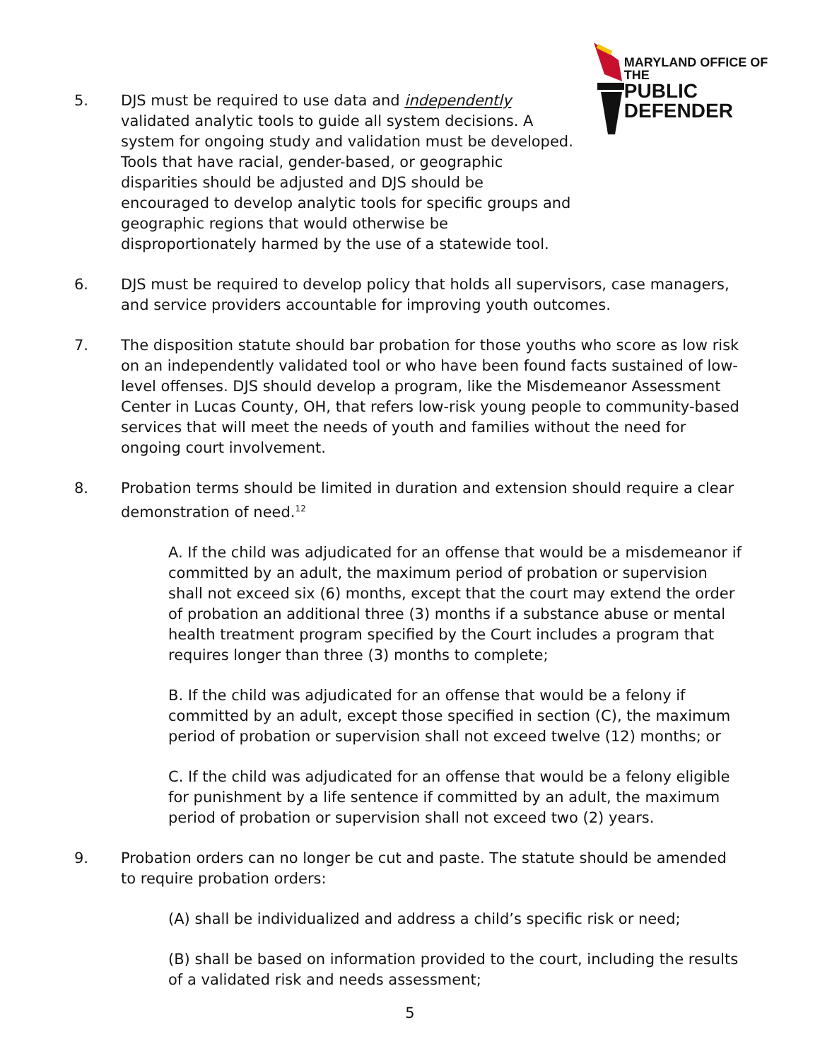MARYLAND OFFICE OF THE
PUBLIC DEFENDER
5. DJS must be required to use data and independently validated analytic tools to guide all system decisions. A system for ongoing study and validation must be developed. Tools that have racial, gender-based, or geographic disparities should be adjusted and DJS should be encouraged to develop analytic tools for specific groups and geographic regions that would otherwise be disproportionately harmed by the use of a statewide tool.
6. DJS must be required to develop policy that holds all supervisors, case managers, and service providers accountable for improving youth outcomes.
7. The disposition statute should bar probation for those youths who score as low risk on an independently validated tool or who have been found facts sustained of low-level offenses. DJS should develop a program, like the Misdemeanor Assessment Center in Lucas County, OH, that refers low-risk young people to community-based services that will meet the needs of youth and families without the need for ongoing court involvement.
8. Probation terms should be limited in duration and extension should require a clear demonstration of need.<sup>12</sup>
A. If the child was adjudicated for an offense that would be a misdemeanor if committed by an adult, the maximum period of probation or supervision shall not exceed six (6) months, except that the court may extend the order of probation an additional three (3) months if a substance abuse or mental health treatment program specified by the Court includes a program that requires longer than three (3) months to complete;
B. If the child was adjudicated for an offense that would be a felony if committed by an adult, except those specified in section (C), the maximum period of probation or supervision shall not exceed twelve (12) months; or
C. If the child was adjudicated for an offense that would be a felony eligible for punishment by a life sentence if committed by an adult, the maximum period of probation or supervision shall not exceed two (2) years.
9. Probation orders can no longer be cut and paste. The statute should be amended to require probation orders:
(A) shall be individualized and address a child’s specific risk or need;
(B) shall be based on information provided to the court, including the results of a validated risk and needs assessment;
5